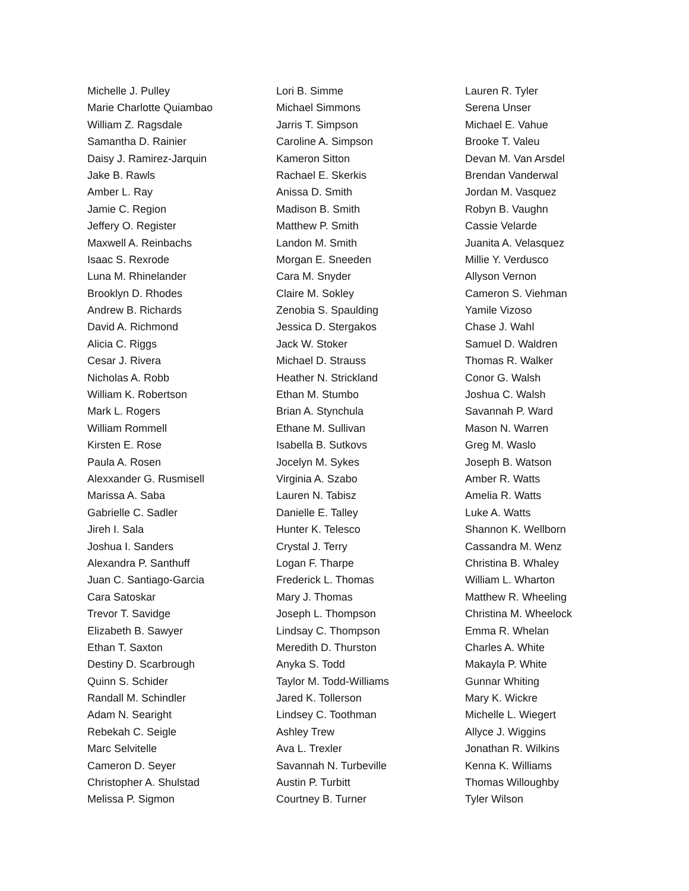Michelle J. Pulley
Marie Charlotte Quiambao
William Z. Ragsdale
Samantha D. Rainier
Daisy J. Ramirez-Jarquin
Jake B. Rawls
Amber L. Ray
Jamie C. Region
Jeffery O. Register
Maxwell A. Reinbachs
Isaac S. Rexrode
Luna M. Rhinelander
Brooklyn D. Rhodes
Andrew B. Richards
David A. Richmond
Alicia C. Riggs
Cesar J. Rivera
Nicholas A. Robb
William K. Robertson
Mark L. Rogers
William Rommell
Kirsten E. Rose
Paula A. Rosen
Alexxander G. Rusmisell
Marissa A. Saba
Gabrielle C. Sadler
Jireh I. Sala
Joshua I. Sanders
Alexandra P. Santhuff
Juan C. Santiago-Garcia
Cara Satoskar
Trevor T. Savidge
Elizabeth B. Sawyer
Ethan T. Saxton
Destiny D. Scarbrough
Quinn S. Schider
Randall M. Schindler
Adam N. Searight
Rebekah C. Seigle
Marc Selvitelle
Cameron D. Seyer
Christopher A. Shulstad
Melissa P. Sigmon
Lori B. Simme
Michael Simmons
Jarris T. Simpson
Caroline A. Simpson
Kameron Sitton
Rachael E. Skerkis
Anissa D. Smith
Madison B. Smith
Matthew P. Smith
Landon M. Smith
Morgan E. Sneeden
Cara M. Snyder
Claire M. Sokley
Zenobia S. Spaulding
Jessica D. Stergakos
Jack W. Stoker
Michael D. Strauss
Heather N. Strickland
Ethan M. Stumbo
Brian A. Stynchula
Ethane M. Sullivan
Isabella B. Sutkovs
Jocelyn M. Sykes
Virginia A. Szabo
Lauren N. Tabisz
Danielle E. Talley
Hunter K. Telesco
Crystal J. Terry
Logan F. Tharpe
Frederick L. Thomas
Mary J. Thomas
Joseph L. Thompson
Lindsay C. Thompson
Meredith D. Thurston
Anyka S. Todd
Taylor M. Todd-Williams
Jared K. Tollerson
Lindsey C. Toothman
Ashley Trew
Ava L. Trexler
Savannah N. Turbeville
Austin P. Turbitt
Courtney B. Turner
Lauren R. Tyler
Serena Unser
Michael E. Vahue
Brooke T. Valeu
Devan M. Van Arsdel
Brendan Vanderwal
Jordan M. Vasquez
Robyn B. Vaughn
Cassie Velarde
Juanita A. Velasquez
Millie Y. Verdusco
Allyson Vernon
Cameron S. Viehman
Yamile Vizoso
Chase J. Wahl
Samuel D. Waldren
Thomas R. Walker
Conor G. Walsh
Joshua C. Walsh
Savannah P. Ward
Mason N. Warren
Greg M. Waslo
Joseph B. Watson
Amber R. Watts
Amelia R. Watts
Luke A. Watts
Shannon K. Wellborn
Cassandra M. Wenz
Christina B. Whaley
William L. Wharton
Matthew R. Wheeling
Christina M. Wheelock
Emma R. Whelan
Charles A. White
Makayla P. White
Gunnar Whiting
Mary K. Wickre
Michelle L. Wiegert
Allyce J. Wiggins
Jonathan R. Wilkins
Kenna K. Williams
Thomas Willoughby
Tyler Wilson